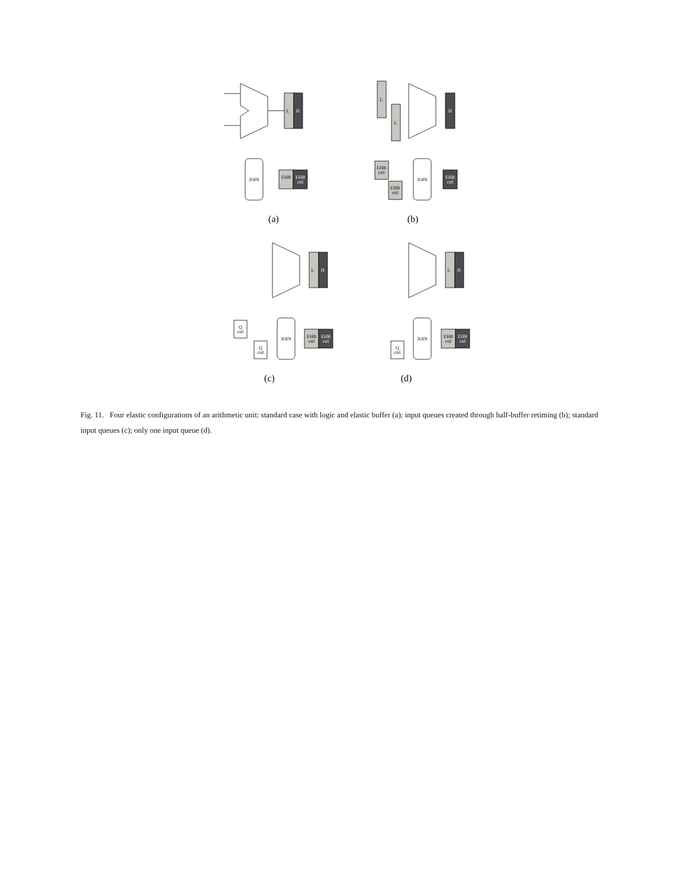L
H
EHB
EHB
ctrl
JOIN
L
L
H
EHB
ctrl
EHB
ctrl
JOIN
EHB
ctrl
Q
ctrl
Q
ctrl
JOIN
L
H
EHB
ctrl
EHB
ctrl
Q
ctrl
JOIN
L
H
EHB
ctrl
EHB
ctrl
(a)
(b)
(c)
(d)
Fig. 11. Four elastic configurations of an arithmetic unit: standard case with logic and elastic buffer (a); input queues created through half-buffer retiming (b); standard input queues (c); only one input queue (d).